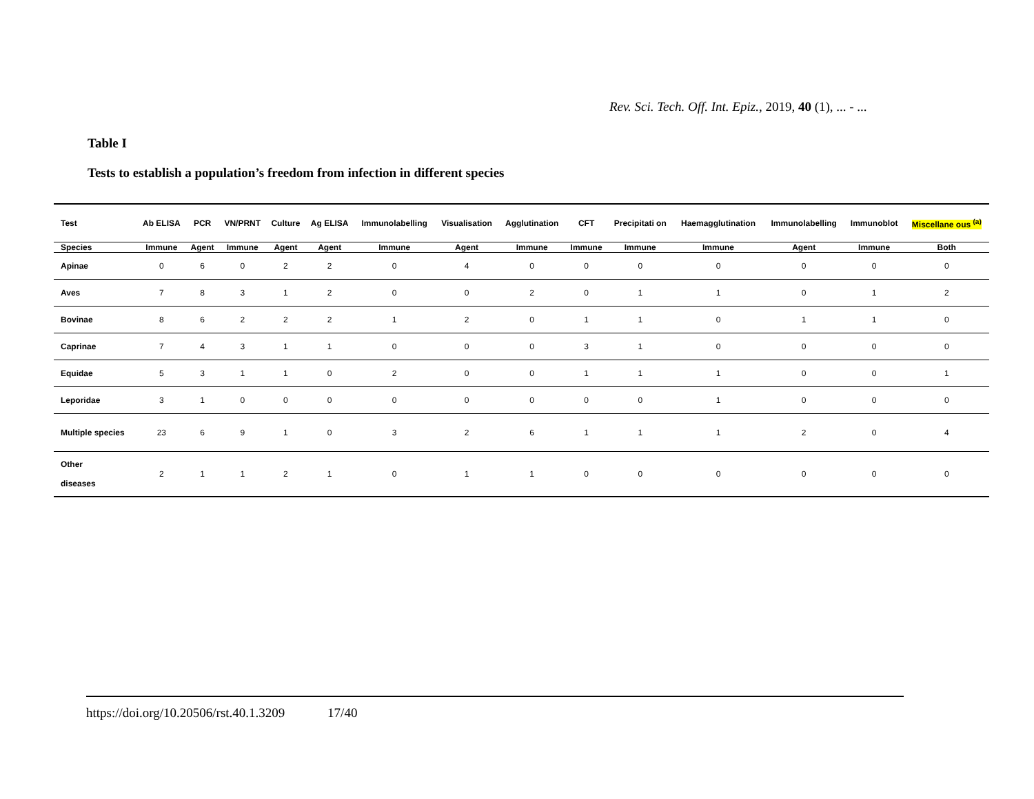Rev. Sci. Tech. Off. Int. Epiz., 2019, 40 (1), ... - ...
Table I
Tests to establish a population’s freedom from infection in different species
| Test | Ab ELISA | PCR | VN/PRNT | Culture | Ag ELISA | Immunolabelling | Visualisation | Agglutination | CFT | Precipitati on | Haemagglutination | Immunolabelling | Immunoblot | Miscellane ous <sup>(a)</sup> |
| --- | --- | --- | --- | --- | --- | --- | --- | --- | --- | --- | --- | --- | --- | --- |
| Species | Immune | Agent | Immune | Agent | Agent | Immune | Agent | Immune | Immune | Immune | Immune | Agent | Immune | Both |
| Apinae | 0 | 6 | 0 | 2 | 2 | 0 | 4 | 0 | 0 | 0 | 0 | 0 | 0 | 0 |
| Aves | 7 | 8 | 3 | 1 | 2 | 0 | 0 | 2 | 0 | 1 | 1 | 0 | 1 | 2 |
| Bovinae | 8 | 6 | 2 | 2 | 2 | 1 | 2 | 0 | 1 | 1 | 0 | 1 | 1 | 0 |
| Caprinae | 7 | 4 | 3 | 1 | 1 | 0 | 0 | 0 | 3 | 1 | 0 | 0 | 0 | 0 |
| Equidae | 5 | 3 | 1 | 1 | 0 | 2 | 0 | 0 | 1 | 1 | 1 | 0 | 0 | 1 |
| Leporidae | 3 | 1 | 0 | 0 | 0 | 0 | 0 | 0 | 0 | 0 | 1 | 0 | 0 | 0 |
| Multiple species | 23 | 6 | 9 | 1 | 0 | 3 | 2 | 6 | 1 | 1 | 1 | 2 | 0 | 4 |
| Other diseases | 2 | 1 | 1 | 2 | 1 | 0 | 1 | 1 | 0 | 0 | 0 | 0 | 0 | 0 |
https://doi.org/10.20506/rst.40.1.3209 17/40